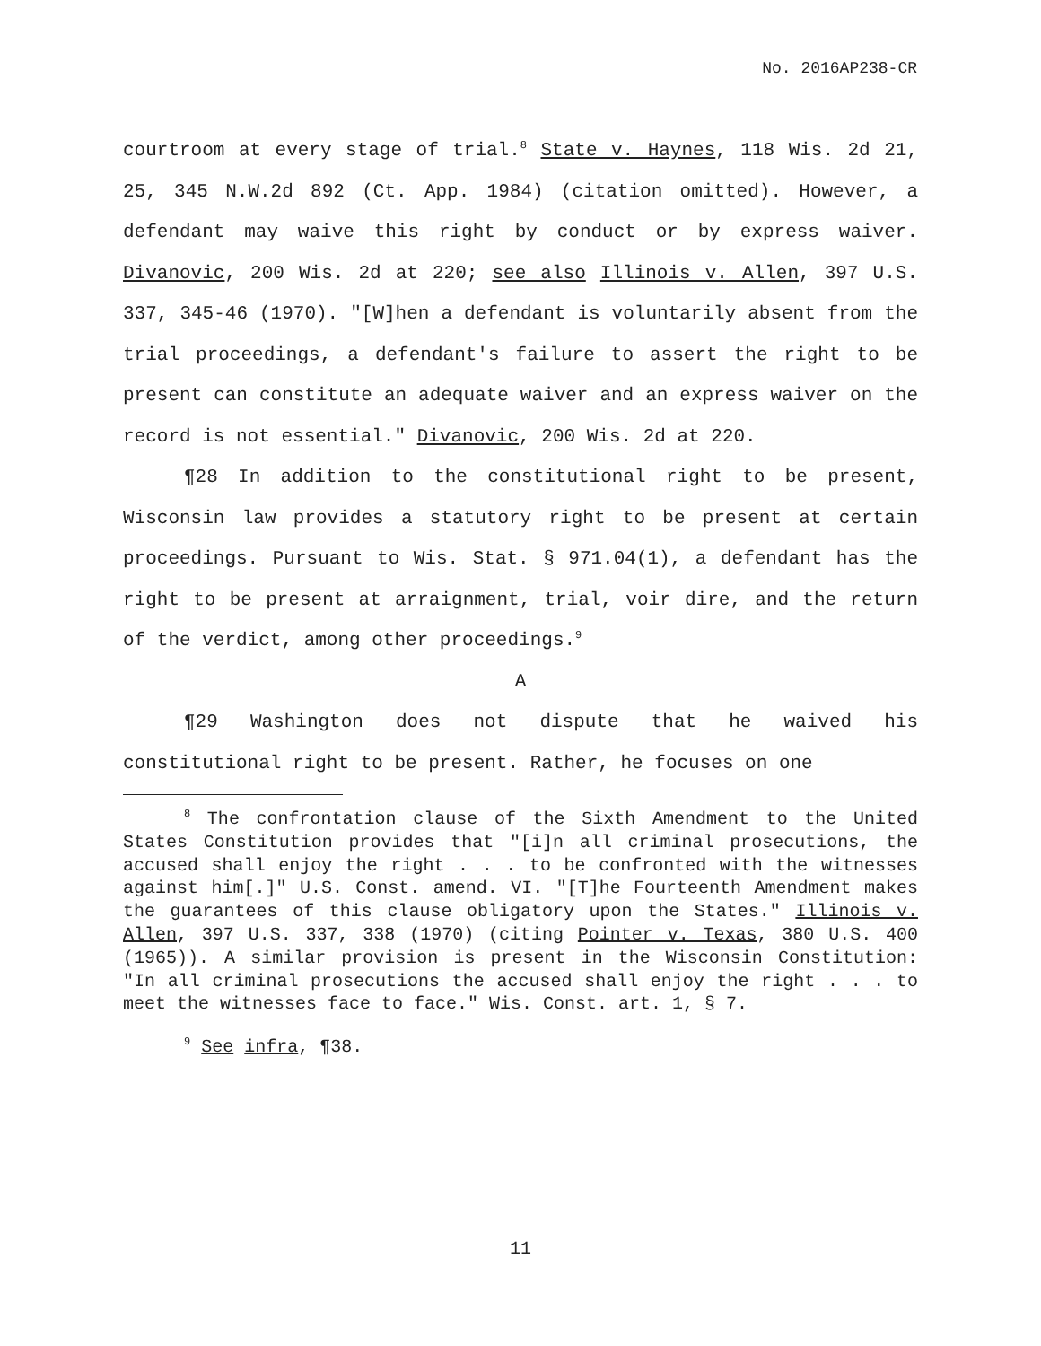No. 2016AP238-CR
courtroom at every stage of trial.<sup>8</sup> State v. Haynes, 118 Wis. 2d 21, 25, 345 N.W.2d 892 (Ct. App. 1984) (citation omitted). However, a defendant may waive this right by conduct or by express waiver. Divanovic, 200 Wis. 2d at 220; see also Illinois v. Allen, 397 U.S. 337, 345-46 (1970). "[W]hen a defendant is voluntarily absent from the trial proceedings, a defendant's failure to assert the right to be present can constitute an adequate waiver and an express waiver on the record is not essential." Divanovic, 200 Wis. 2d at 220.
¶28 In addition to the constitutional right to be present, Wisconsin law provides a statutory right to be present at certain proceedings. Pursuant to Wis. Stat. § 971.04(1), a defendant has the right to be present at arraignment, trial, voir dire, and the return of the verdict, among other proceedings.<sup>9</sup>
A
¶29 Washington does not dispute that he waived his constitutional right to be present. Rather, he focuses on one
<sup>8</sup> The confrontation clause of the Sixth Amendment to the United States Constitution provides that "[i]n all criminal prosecutions, the accused shall enjoy the right . . . to be confronted with the witnesses against him[.]" U.S. Const. amend. VI. "[T]he Fourteenth Amendment makes the guarantees of this clause obligatory upon the States." Illinois v. Allen, 397 U.S. 337, 338 (1970) (citing Pointer v. Texas, 380 U.S. 400 (1965)). A similar provision is present in the Wisconsin Constitution: "In all criminal prosecutions the accused shall enjoy the right . . . to meet the witnesses face to face." Wis. Const. art. 1, § 7.
<sup>9</sup> See infra, ¶38.
11